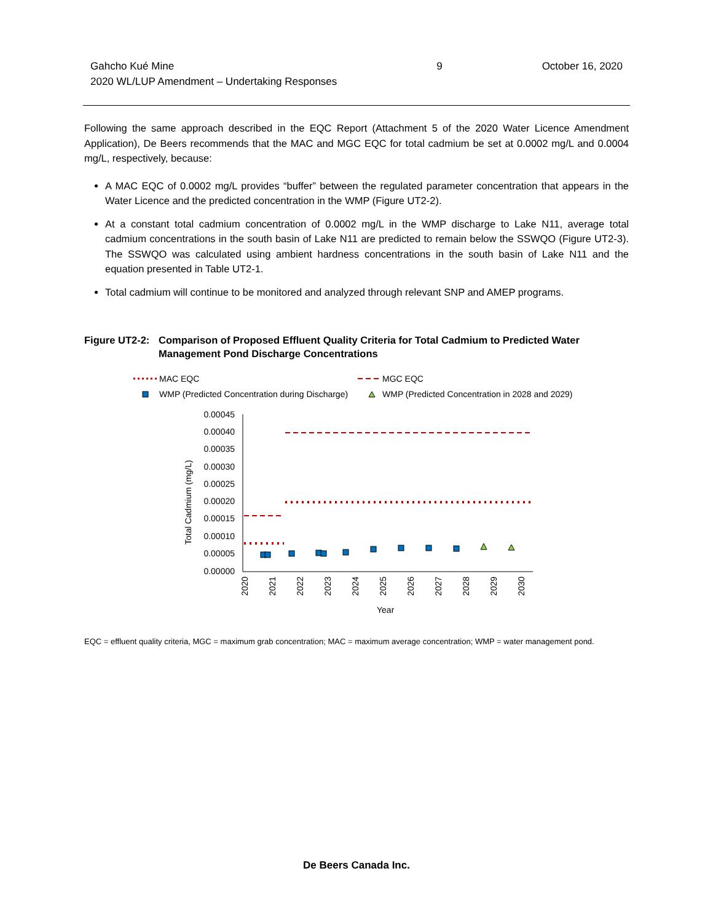Gahcho Kué Mine
2020 WL/LUP Amendment – Undertaking Responses
9 October 16, 2020
Following the same approach described in the EQC Report (Attachment 5 of the 2020 Water Licence Amendment Application), De Beers recommends that the MAC and MGC EQC for total cadmium be set at 0.0002 mg/L and 0.0004 mg/L, respectively, because:
A MAC EQC of 0.0002 mg/L provides “buffer” between the regulated parameter concentration that appears in the Water Licence and the predicted concentration in the WMP (Figure UT2-2).
At a constant total cadmium concentration of 0.0002 mg/L in the WMP discharge to Lake N11, average total cadmium concentrations in the south basin of Lake N11 are predicted to remain below the SSWQO (Figure UT2-3). The SSWQO was calculated using ambient hardness concentrations in the south basin of Lake N11 and the equation presented in Table UT2-1.
Total cadmium will continue to be monitored and analyzed through relevant SNP and AMEP programs.
Figure UT2-2: Comparison of Proposed Effluent Quality Criteria for Total Cadmium to Predicted Water Management Pond Discharge Concentrations
MAC EQC
MGC EQC
WMP (Predicted Concentration during Discharge)
WMP (Predicted Concentration in 2028 and 2029)
0.00045
0.00040
0.00035
0.00030
0.00025
0.00020
0.00015
0.00010
0.00005
0.00000
Total Cadmium (mg/L)
2020
2021
2022
2023
2024
2025
2026
2027
2028
2029
2030
Year
EQC = effluent quality criteria, MGC = maximum grab concentration; MAC = maximum average concentration; WMP = water management pond.
De Beers Canada Inc.